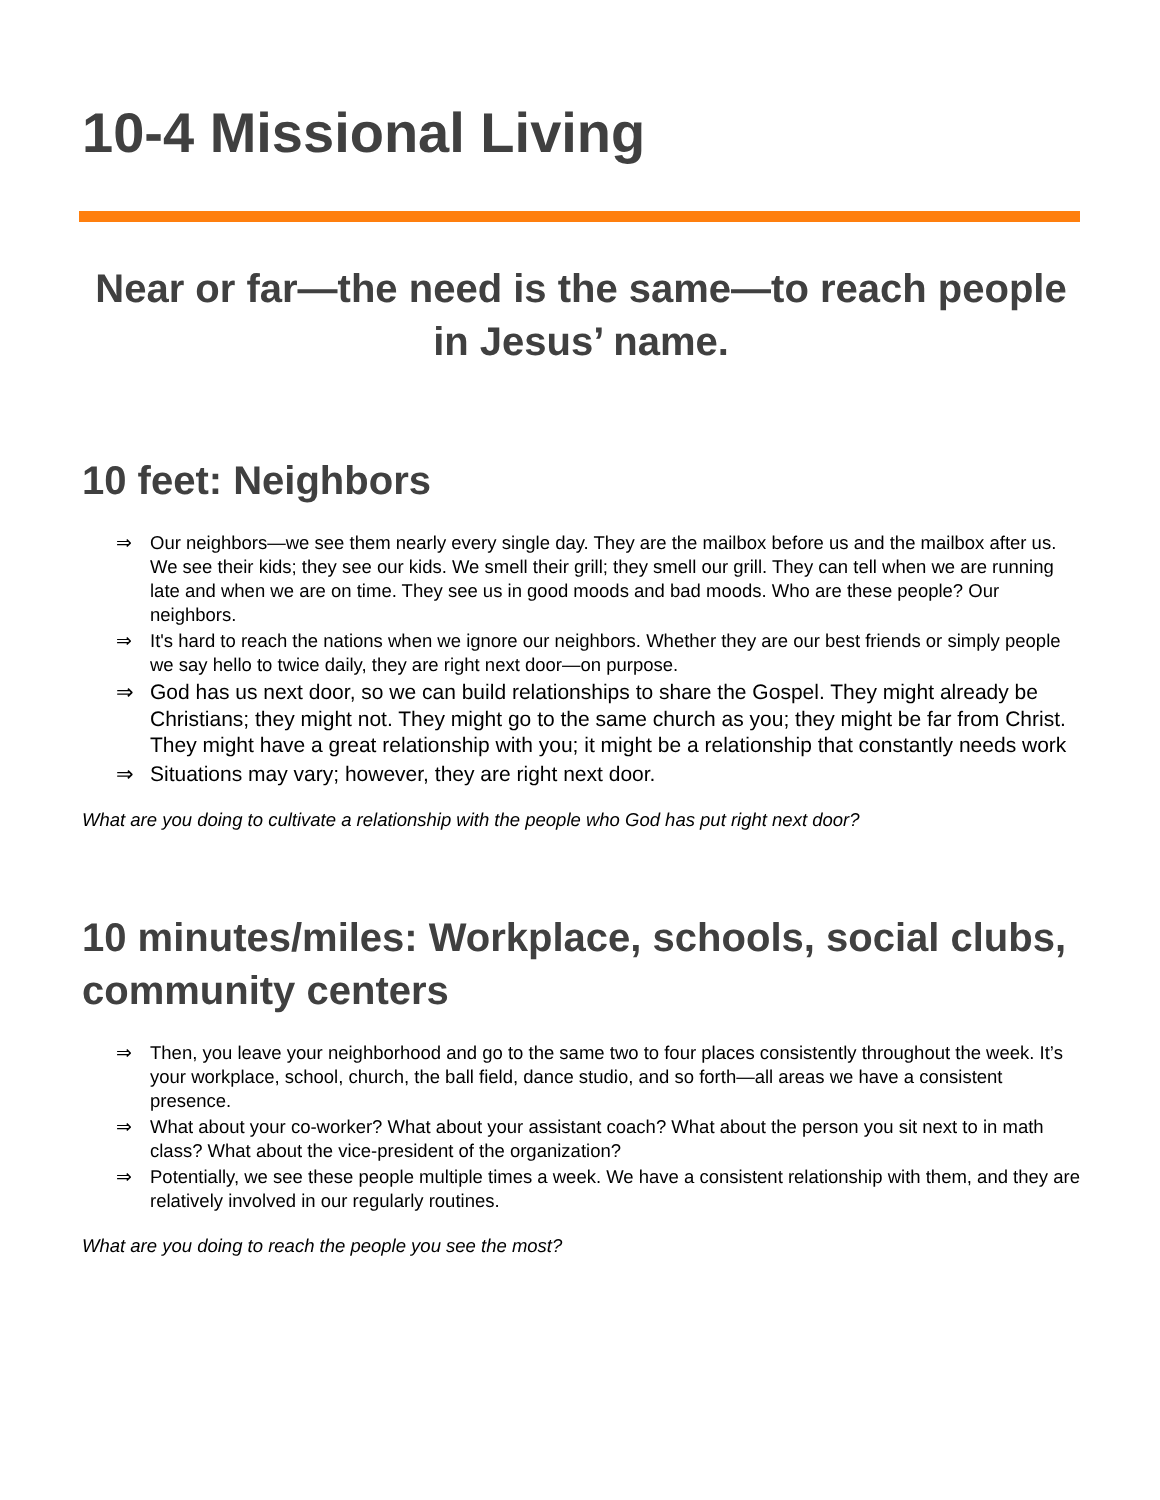10-4 Missional Living
Near or far—the need is the same—to reach people in Jesus’ name.
10 feet: Neighbors
⇒ Our neighbors—we see them nearly every single day. They are the mailbox before us and the mailbox after us. We see their kids; they see our kids. We smell their grill; they smell our grill. They can tell when we are running late and when we are on time. They see us in good moods and bad moods. Who are these people? Our neighbors.
⇒ It's hard to reach the nations when we ignore our neighbors. Whether they are our best friends or simply people we say hello to twice daily, they are right next door—on purpose.
⇒ God has us next door, so we can build relationships to share the Gospel. They might already be Christians; they might not. They might go to the same church as you; they might be far from Christ. They might have a great relationship with you; it might be a relationship that constantly needs work
⇒ Situations may vary; however, they are right next door.
What are you doing to cultivate a relationship with the people who God has put right next door?
10 minutes/miles: Workplace, schools, social clubs, community centers
⇒ Then, you leave your neighborhood and go to the same two to four places consistently throughout the week. It’s your workplace, school, church, the ball field, dance studio, and so forth—all areas we have a consistent presence.
⇒ What about your co-worker? What about your assistant coach? What about the person you sit next to in math class? What about the vice-president of the organization?
⇒ Potentially, we see these people multiple times a week. We have a consistent relationship with them, and they are relatively involved in our regularly routines.
What are you doing to reach the people you see the most?